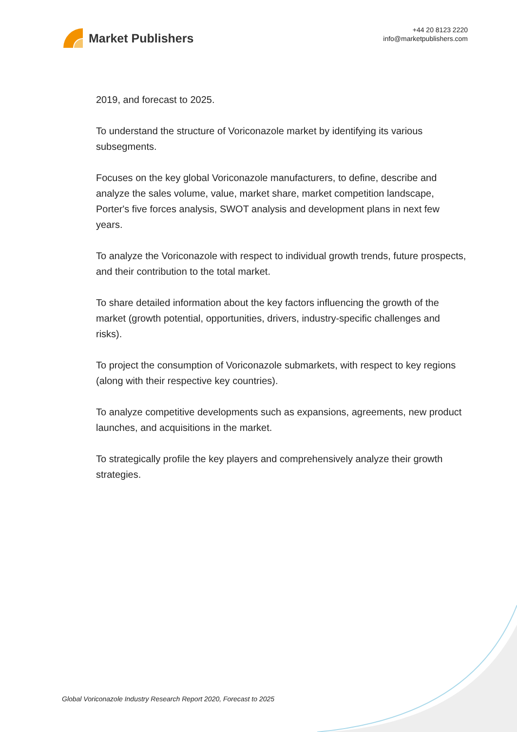Market Publishers
+44 20 8123 2220
info@marketpublishers.com
2019, and forecast to 2025.
To understand the structure of Voriconazole market by identifying its various subsegments.
Focuses on the key global Voriconazole manufacturers, to define, describe and analyze the sales volume, value, market share, market competition landscape, Porter's five forces analysis, SWOT analysis and development plans in next few years.
To analyze the Voriconazole with respect to individual growth trends, future prospects, and their contribution to the total market.
To share detailed information about the key factors influencing the growth of the market (growth potential, opportunities, drivers, industry-specific challenges and risks).
To project the consumption of Voriconazole submarkets, with respect to key regions (along with their respective key countries).
To analyze competitive developments such as expansions, agreements, new product launches, and acquisitions in the market.
To strategically profile the key players and comprehensively analyze their growth strategies.
Global Voriconazole Industry Research Report 2020, Forecast to 2025